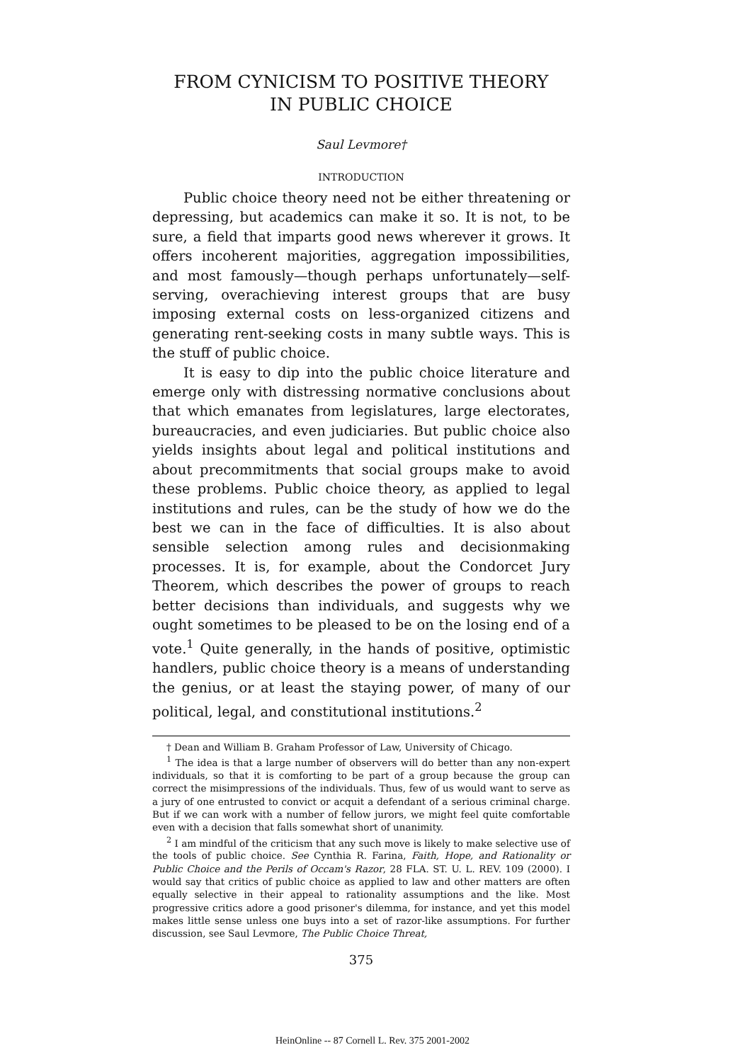FROM CYNICISM TO POSITIVE THEORY
IN PUBLIC CHOICE
Saul Levmore†
INTRODUCTION
Public choice theory need not be either threatening or depressing, but academics can make it so. It is not, to be sure, a field that imparts good news wherever it grows. It offers incoherent majorities, aggregation impossibilities, and most famously—though perhaps unfortunately—self-serving, overachieving interest groups that are busy imposing external costs on less-organized citizens and generating rent-seeking costs in many subtle ways. This is the stuff of public choice.
It is easy to dip into the public choice literature and emerge only with distressing normative conclusions about that which emanates from legislatures, large electorates, bureaucracies, and even judiciaries. But public choice also yields insights about legal and political institutions and about precommitments that social groups make to avoid these problems. Public choice theory, as applied to legal institutions and rules, can be the study of how we do the best we can in the face of difficulties. It is also about sensible selection among rules and decisionmaking processes. It is, for example, about the Condorcet Jury Theorem, which describes the power of groups to reach better decisions than individuals, and suggests why we ought sometimes to be pleased to be on the losing end of a vote.<sup>1</sup> Quite generally, in the hands of positive, optimistic handlers, public choice theory is a means of understanding the genius, or at least the staying power, of many of our political, legal, and constitutional institutions.<sup>2</sup>
† Dean and William B. Graham Professor of Law, University of Chicago.
<sup>1</sup> The idea is that a large number of observers will do better than any non-expert individuals, so that it is comforting to be part of a group because the group can correct the misimpressions of the individuals. Thus, few of us would want to serve as a jury of one entrusted to convict or acquit a defendant of a serious criminal charge. But if we can work with a number of fellow jurors, we might feel quite comfortable even with a decision that falls somewhat short of unanimity.
<sup>2</sup> I am mindful of the criticism that any such move is likely to make selective use of the tools of public choice. See Cynthia R. Farina, Faith, Hope, and Rationality or Public Choice and the Perils of Occam's Razor, 28 FLA. ST. U. L. REV. 109 (2000). I would say that critics of public choice as applied to law and other matters are often equally selective in their appeal to rationality assumptions and the like. Most progressive critics adore a good prisoner's dilemma, for instance, and yet this model makes little sense unless one buys into a set of razor-like assumptions. For further discussion, see Saul Levmore, The Public Choice Threat,
375
HeinOnline -- 87 Cornell L. Rev. 375 2001-2002